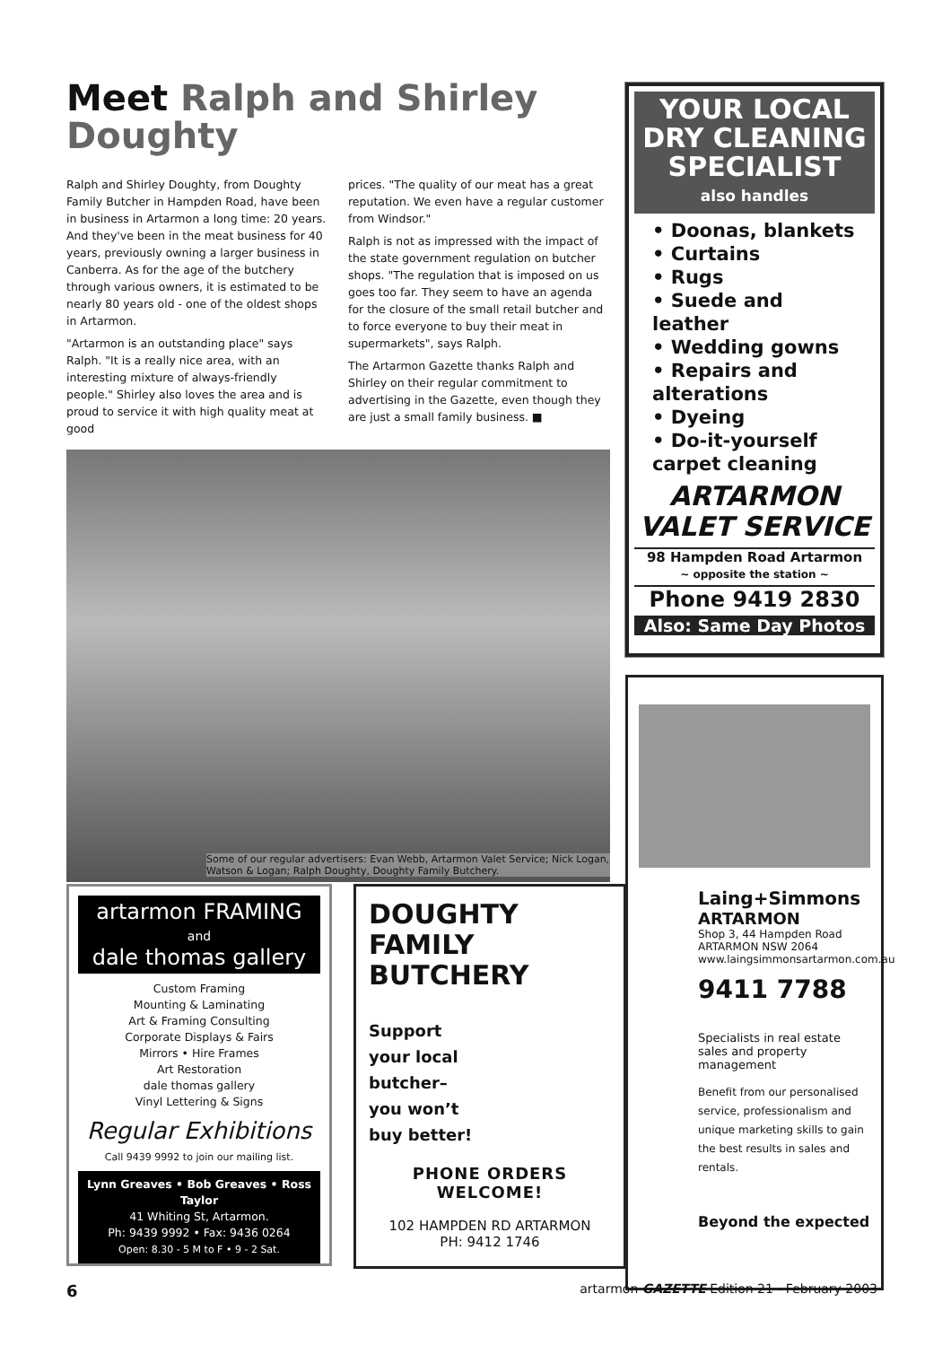Meet Ralph and Shirley Doughty
Ralph and Shirley Doughty, from Doughty Family Butcher in Hampden Road, have been in business in Artarmon a long time: 20 years. And they've been in the meat business for 40 years, previously owning a larger business in Canberra. As for the age of the butchery through various owners, it is estimated to be nearly 80 years old - one of the oldest shops in Artarmon.
"Artarmon is an outstanding place" says Ralph. "It is a really nice area, with an interesting mixture of always-friendly people." Shirley also loves the area and is proud to service it with high quality meat at good
prices. "The quality of our meat has a great reputation. We even have a regular customer from Windsor."
Ralph is not as impressed with the impact of the state government regulation on butcher shops. "The regulation that is imposed on us goes too far. They seem to have an agenda for the closure of the small retail butcher and to force everyone to buy their meat in supermarkets", says Ralph.
The Artarmon Gazette thanks Ralph and Shirley on their regular commitment to advertising in the Gazette, even though they are just a small family business. ■
Some of our regular advertisers: Evan Webb, Artarmon Valet Service; Nick Logan, Watson & Logan; Ralph Doughty, Doughty Family Butchery.
YOUR LOCAL DRY CLEANING SPECIALIST
also handles
• Doonas, blankets
• Curtains
• Rugs
• Suede and leather
• Wedding gowns
• Repairs and alterations
• Dyeing
• Do-it-yourself carpet cleaning
ARTARMON VALET SERVICE
98 Hampden Road Artarmon
~ opposite the station ~
Phone 9419 2830
Also: Same Day Photos
Laing+Simmons
ARTARMON
Shop 3, 44 Hampden Road
ARTARMON NSW 2064
www.laingsimmonsartarmon.com.au
9411 7788
Specialists in real estate sales and property management
Benefit from our personalised service, professionalism and unique marketing skills to gain the best results in sales and rentals.
Beyond the expected
artarmon FRAMING
and
dale thomas gallery
Custom Framing
Mounting & Laminating
Art & Framing Consulting
Corporate Displays & Fairs
Mirrors • Hire Frames
Art Restoration
dale thomas gallery
Vinyl Lettering & Signs
Regular Exhibitions
Call 9439 9992 to join our mailing list.
Lynn Greaves • Bob Greaves • Ross Taylor
41 Whiting St, Artarmon.
Ph: 9439 9992 • Fax: 9436 0264
Open: 8.30 - 5 M to F • 9 - 2 Sat.
DOUGHTY FAMILY BUTCHERY
Support
your local
butcher–
you won’t
buy better!
PHONE ORDERS
WELCOME!
102 HAMPDEN RD ARTARMON
PH: 9412 1746
6 artarmon GAZETTE Edition 21 - February 2003